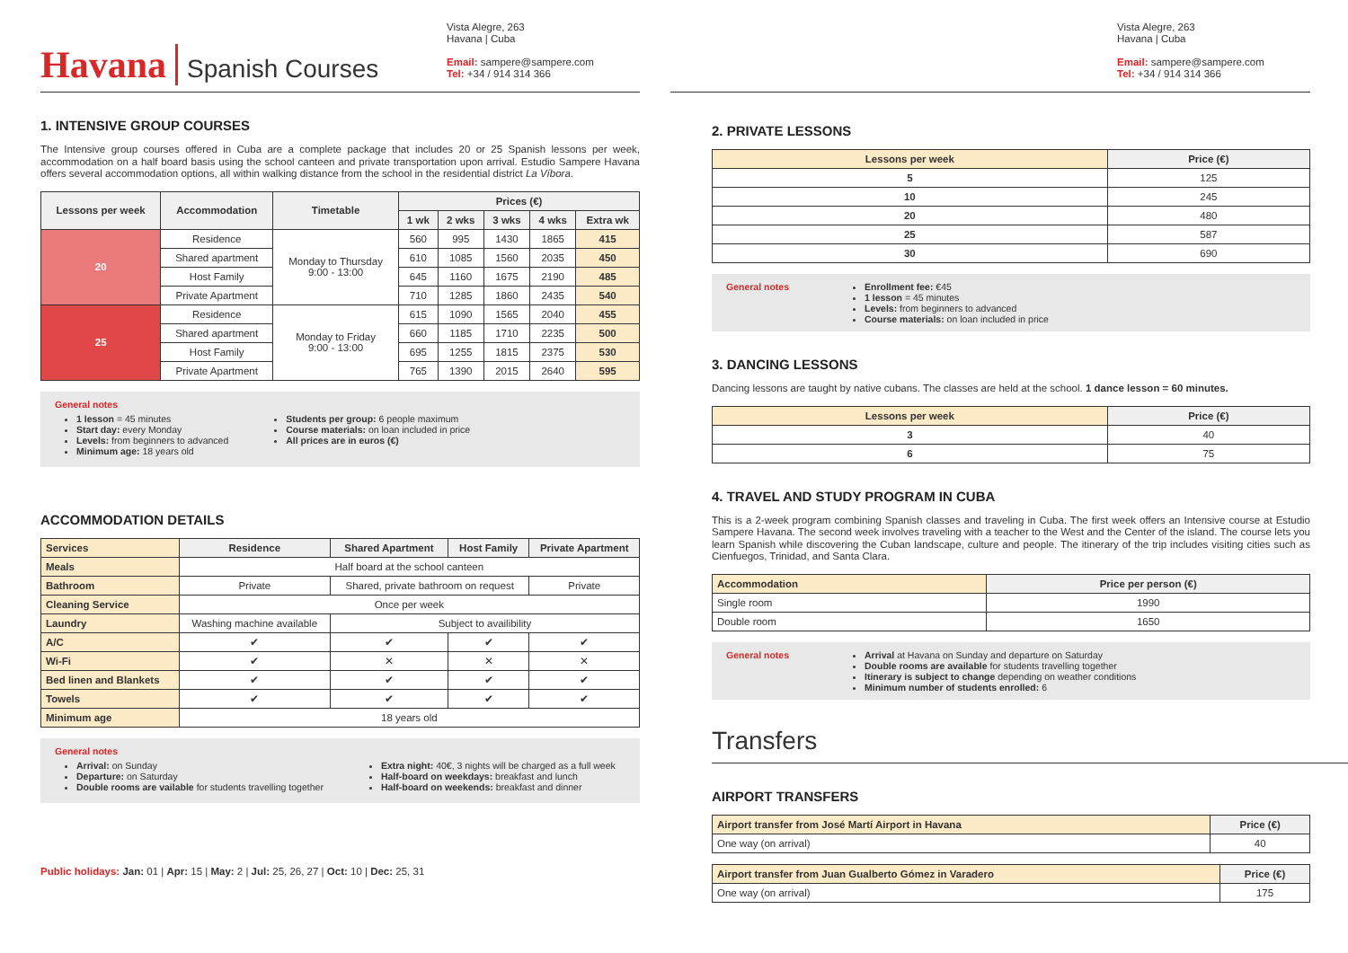Havana Spanish Courses
Vista Alegre, 263
Havana | Cuba
Email: sampere@sampere.com
Tel: +34 / 914 314 366
1. INTENSIVE GROUP COURSES
The Intensive group courses offered in Cuba are a complete package that includes 20 or 25 Spanish lessons per week, accommodation on a half board basis using the school canteen and private transportation upon arrival. Estudio Sampere Havana offers several accommodation options, all within walking distance from the school in the residential district La Víbora.
| Lessons per week | Accommodation | Timetable | Prices (€) | | | | |
| --- | --- | --- | --- | --- | --- | --- | --- |
| | | | 1 wk | 2 wks | 3 wks | 4 wks | Extra wk |
| 20 | Residence | Monday to Thursday 9:00 - 13:00 | 560 | 995 | 1430 | 1865 | 415 |
| | Shared apartment | | 610 | 1085 | 1560 | 2035 | 450 |
| | Host Family | | 645 | 1160 | 1675 | 2190 | 485 |
| | Private Apartment | | 710 | 1285 | 1860 | 2435 | 540 |
| 25 | Residence | Monday to Friday 9:00 - 13:00 | 615 | 1090 | 1565 | 2040 | 455 |
| | Shared apartment | | 660 | 1185 | 1710 | 2235 | 500 |
| | Host Family | | 695 | 1255 | 1815 | 2375 | 530 |
| | Private Apartment | | 765 | 1390 | 2015 | 2640 | 595 |
General notes
1 lesson = 45 minutes
Start day: every Monday
Levels: from beginners to advanced
Minimum age: 18 years old
Students per group: 6 people maximum
Course materials: on loan included in price
All prices are in euros (€)
ACCOMMODATION DETAILS
| Services | Residence | Shared Apartment | Host Family | Private Apartment |
| Meals | Half board at the school canteen | | | |
| Bathroom | Private | Shared, private bathroom on request | | Private |
| Cleaning Service | Once per week | | | |
| Laundry | Washing machine available | Subject to availibility | | |
| A/C | ✔ | ✔ | ✔ | ✔ |
| Wi-Fi | ✔ | ✕ | ✕ | ✕ |
| Bed linen and Blankets | ✔ | ✔ | ✔ | ✔ |
| Towels | ✔ | ✔ | ✔ | ✔ |
| Minimum age | 18 years old | | | |
General notes
Arrival: on Sunday
Departure: on Saturday
Double rooms are vailable for students travelling together
Extra night: 40€, 3 nights will be charged as a full week
Half-board on weekdays: breakfast and lunch
Half-board on weekends: breakfast and dinner
Public holidays: Jan: 01 | Apr: 15 | May: 2 | Jul: 25, 26, 27 | Oct: 10 | Dec: 25, 31
Vista Alegre, 263
Havana | Cuba
Email: sampere@sampere.com
Tel: +34 / 914 314 366
2. PRIVATE LESSONS
| Lessons per week | Price (€) |
| 5 | 125 |
| 10 | 245 |
| 20 | 480 |
| 25 | 587 |
| 30 | 690 |
General notes Enrollment fee: €45
1 lesson = 45 minutes
Levels: from beginners to advanced
Course materials: on loan included in price
3. DANCING LESSONS
Dancing lessons are taught by native cubans. The classes are held at the school. 1 dance lesson = 60 minutes.
| Lessons per week | Price (€) |
| 3 | 40 |
| 6 | 75 |
4. TRAVEL AND STUDY PROGRAM IN CUBA
This is a 2-week program combining Spanish classes and traveling in Cuba. The first week offers an Intensive course at Estudio Sampere Havana. The second week involves traveling with a teacher to the West and the Center of the island. The course lets you learn Spanish while discovering the Cuban landscape, culture and people. The itinerary of the trip includes visiting cities such as Cienfuegos, Trinidad, and Santa Clara.
| Accommodation | Price per person (€) |
| Single room | 1990 |
| Double room | 1650 |
General notes Arrival at Havana on Sunday and departure on Saturday
Double rooms are available for students travelling together
Itinerary is subject to change depending on weather conditions
Minimum number of students enrolled: 6
Transfers
AIRPORT TRANSFERS
| Airport transfer from José Martí Airport in Havana | Price (€) |
| One way (on arrival) | 40 |
| Airport transfer from Juan Gualberto Gómez in Varadero | Price (€) |
| One way (on arrival) | 175 |